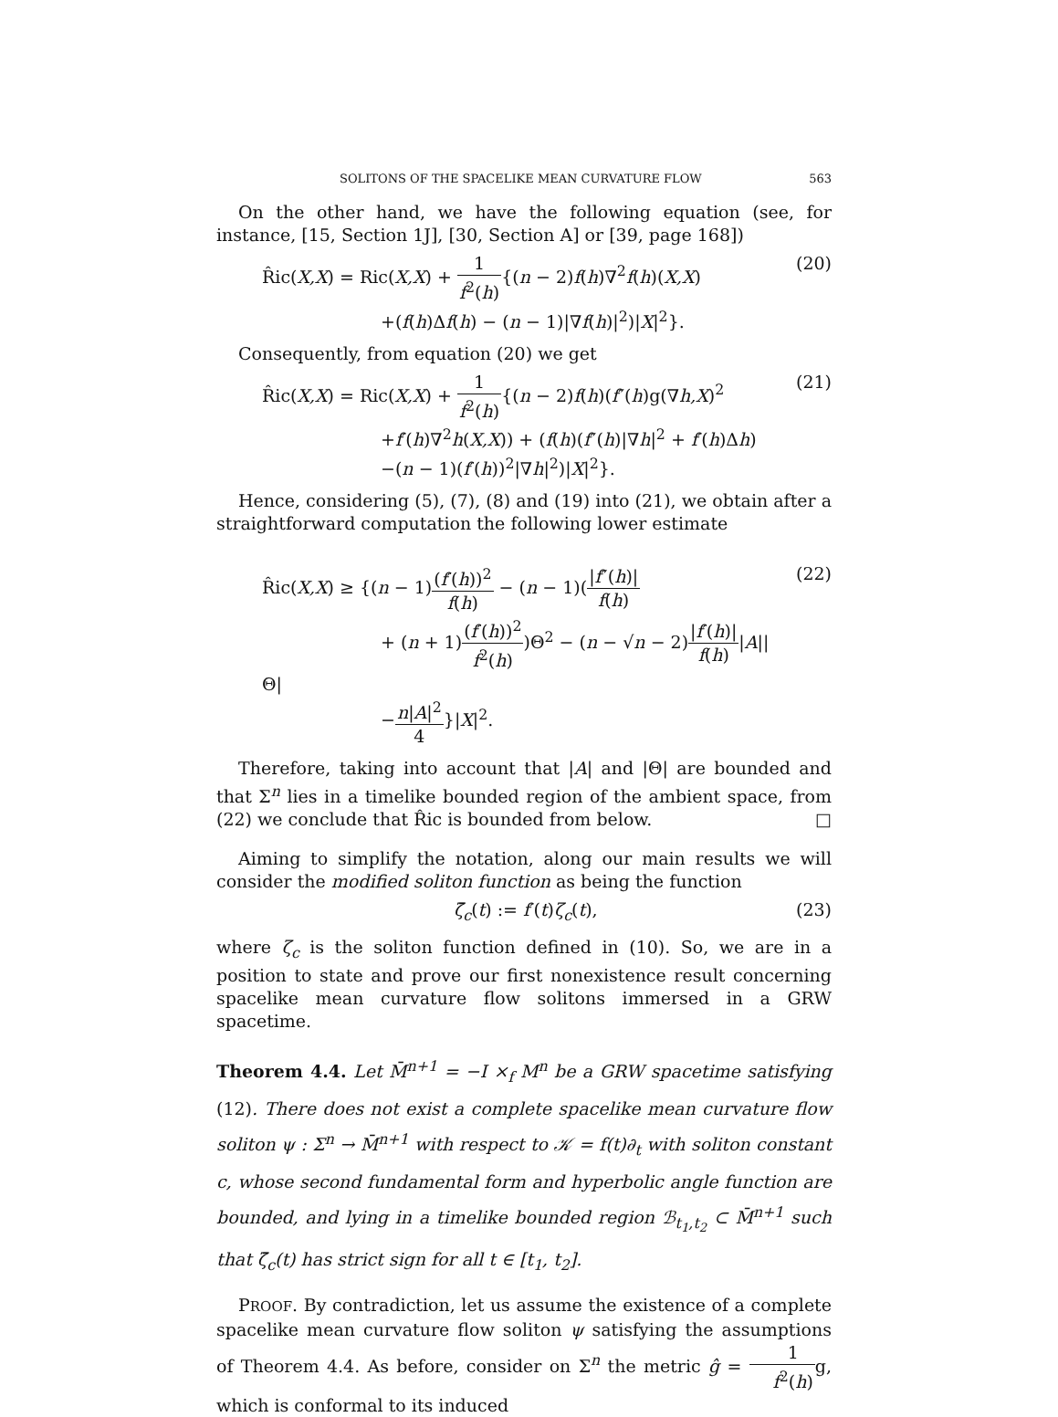SOLITONS OF THE SPACELIKE MEAN CURVATURE FLOW 563
On the other hand, we have the following equation (see, for instance, [15, Section 1J], [30, Section A] or [39, page 168])
R̂ic(X,X) = Ric(X,X) + 1 f<sup>2</sup>(h){(n − 2)f(h)∇<sup>2</sup>f(h)(X,X)
+(f(h)Δf(h) − (n − 1)|∇f(h)|<sup>2</sup>)|X|<sup>2</sup>}.
(20)
Consequently, from equation (20) we get
R̂ic(X,X) = Ric(X,X) + 1 f<sup>2</sup>(h){(n − 2)f(h)(f″(h)g(∇h,X)<sup>2</sup>
+f′(h)∇<sup>2</sup>h(X,X)) + (f(h)(f″(h)|∇h|<sup>2</sup> + f′(h)Δh)
−(n − 1)(f′(h))<sup>2</sup>|∇h|<sup>2</sup>)|X|<sup>2</sup>}.
(21)
Hence, considering (5), (7), (8) and (19) into (21), we obtain after a straightforward computation the following lower estimate
R̂ic(X,X) ≥ {(n − 1)(f′(h))<sup>2</sup> f(h) − (n − 1)(|f″(h)| f(h)
+ (n + 1)(f′(h))<sup>2</sup> f<sup>2</sup>(h))Θ<sup>2</sup> − (n − √n − 2)|f′(h)| f(h)|A||Θ|
−n|A|<sup>2</sup> 4}|X|<sup>2</sup>.
(22)
Therefore, taking into account that |A| and |Θ| are bounded and that Σ<sup>n</sup> lies in a timelike bounded region of the ambient space, from (22) we conclude that R̂ic is bounded from below. □
Aiming to simplify the notation, along our main results we will consider the modified soliton function as being the function
ζ̄<sub>c</sub>(t) := f′(t)ζ<sub>c</sub>(t), (23)
where ζ<sub>c</sub> is the soliton function defined in (10). So, we are in a position to state and prove our first nonexistence result concerning spacelike mean curvature flow solitons immersed in a GRW spacetime.
Theorem 4.4. Let M̄<sup>n+1</sup> = −I ×<sub>f</sub> M<sup>n</sup> be a GRW spacetime satisfying (12). There does not exist a complete spacelike mean curvature flow soliton ψ : Σ<sup>n</sup> → M̄<sup>n+1</sup> with respect to 𝒦 = f(t)∂<sub>t</sub> with soliton constant c, whose second fundamental form and hyperbolic angle function are bounded, and lying in a timelike bounded region ℬ<sub>t<sub>1</sub>,t<sub>2</sub></sub> ⊂ M̄<sup>n+1</sup> such that ζ̄<sub>c</sub>(t) has strict sign for all t ∈ [t<sub>1</sub>, t<sub>2</sub>].
PROOF. By contradiction, let us assume the existence of a complete spacelike mean curvature flow soliton ψ satisfying the assumptions of Theorem 4.4. As before, consider on Σ<sup>n</sup> the metric ĝ = 1 f<sup>2</sup>(h) g, which is conformal to its induced